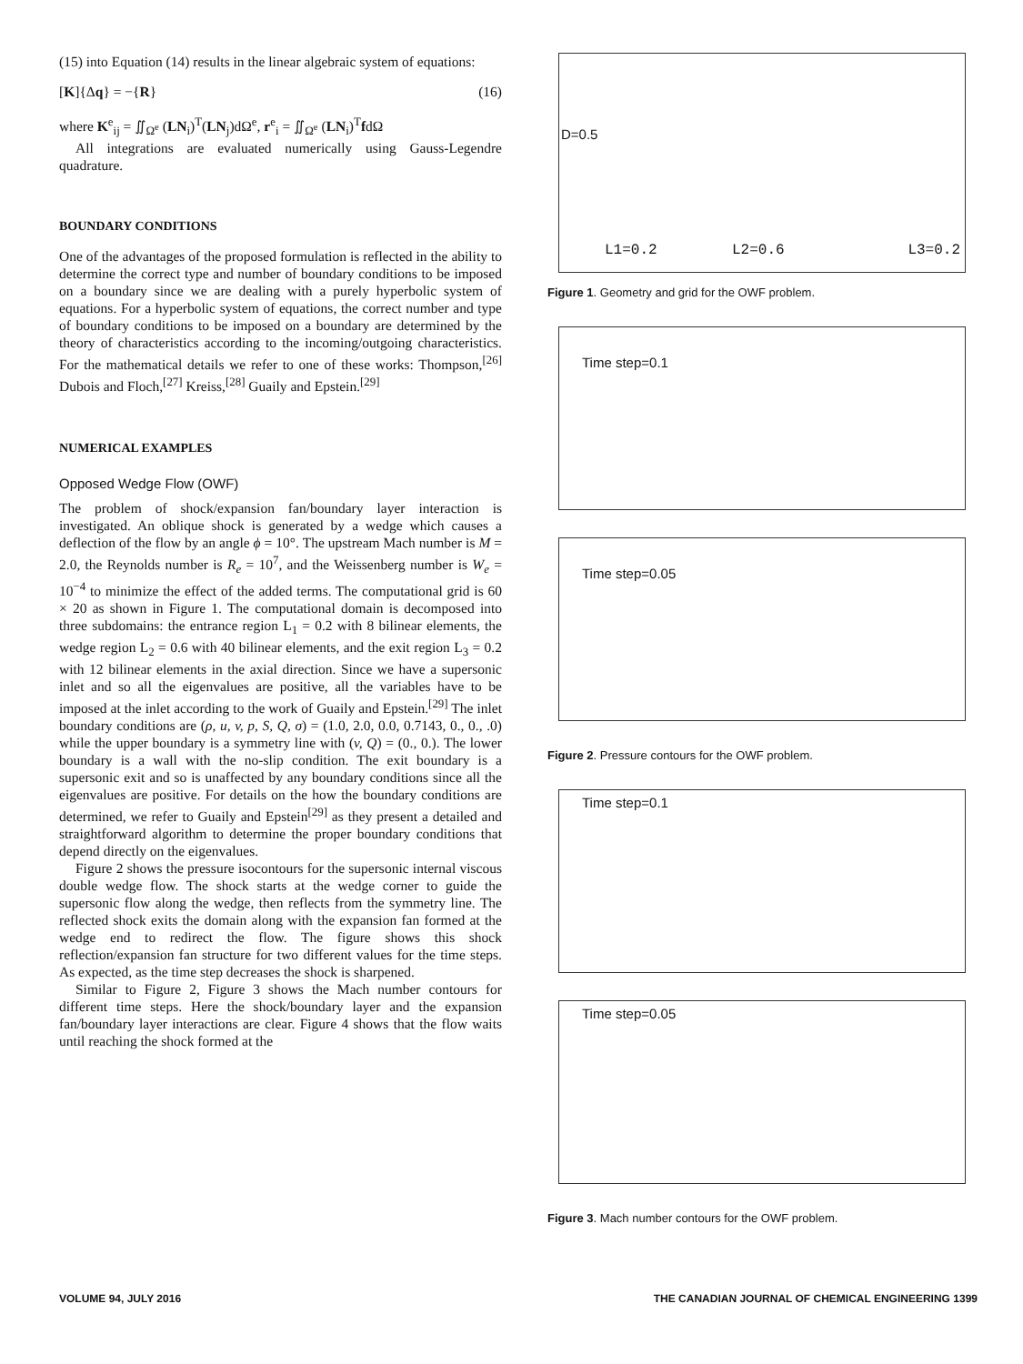(15) into Equation (14) results in the linear algebraic system of equations:
[K]{Δq} = −{R} (16)
where K<sup>e</sup><sub>ij</sub> = ∬<sub>Ω<sup>e</sup></sub> (LN<sub>i</sub>)<sup>T</sup>(LN<sub>j</sub>)dΩ<sup>e</sup>, r<sup>e</sup><sub>i</sub> = ∬<sub>Ω<sup>e</sup></sub> (LN<sub>i</sub>)<sup>T</sup>fdΩ
All integrations are evaluated numerically using Gauss-Legendre quadrature.
BOUNDARY CONDITIONS
One of the advantages of the proposed formulation is reflected in the ability to determine the correct type and number of boundary conditions to be imposed on a boundary since we are dealing with a purely hyperbolic system of equations. For a hyperbolic system of equations, the correct number and type of boundary conditions to be imposed on a boundary are determined by the theory of characteristics according to the incoming/outgoing characteristics. For the mathematical details we refer to one of these works: Thompson,<sup>[26]</sup> Dubois and Floch,<sup>[27]</sup> Kreiss,<sup>[28]</sup> Guaily and Epstein.<sup>[29]</sup>
NUMERICAL EXAMPLES
Opposed Wedge Flow (OWF)
The problem of shock/expansion fan/boundary layer interaction is investigated. An oblique shock is generated by a wedge which causes a deflection of the flow by an angle ϕ = 10°. The upstream Mach number is M = 2.0, the Reynolds number is R<sub>e</sub> = 10<sup>7</sup>, and the Weissenberg number is W<sub>e</sub> = 10<sup>−4</sup> to minimize the effect of the added terms. The computational grid is 60 × 20 as shown in Figure 1. The computational domain is decomposed into three subdomains: the entrance region L<sub>1</sub> = 0.2 with 8 bilinear elements, the wedge region L<sub>2</sub> = 0.6 with 40 bilinear elements, and the exit region L<sub>3</sub> = 0.2 with 12 bilinear elements in the axial direction. Since we have a supersonic inlet and so all the eigenvalues are positive, all the variables have to be imposed at the inlet according to the work of Guaily and Epstein.<sup>[29]</sup> The inlet boundary conditions are (ρ, u, v, p, S, Q, σ) = (1.0, 2.0, 0.0, 0.7143, 0., 0., .0) while the upper boundary is a symmetry line with (v, Q) = (0., 0.). The lower boundary is a wall with the no-slip condition. The exit boundary is a supersonic exit and so is unaffected by any boundary conditions since all the eigenvalues are positive. For details on the how the boundary conditions are determined, we refer to Guaily and Epstein<sup>[29]</sup> as they present a detailed and straightforward algorithm to determine the proper boundary conditions that depend directly on the eigenvalues.
Figure 2 shows the pressure isocontours for the supersonic internal viscous double wedge flow. The shock starts at the wedge corner to guide the supersonic flow along the wedge, then reflects from the symmetry line. The reflected shock exits the domain along with the expansion fan formed at the wedge end to redirect the flow. The figure shows this shock reflection/expansion fan structure for two different values for the time steps. As expected, as the time step decreases the shock is sharpened.
Similar to Figure 2, Figure 3 shows the Mach number contours for different time steps. Here the shock/boundary layer and the expansion fan/boundary layer interactions are clear. Figure 4 shows that the flow waits until reaching the shock formed at the
D=0.5
L1=0.2 L2=0.6 L3=0.2
Figure 1. Geometry and grid for the OWF problem.
Time step=0.1
Time step=0.05
Figure 2. Pressure contours for the OWF problem.
Time step=0.1
Time step=0.05
Figure 3. Mach number contours for the OWF problem.
VOLUME 94, JULY 2016 THE CANADIAN JOURNAL OF CHEMICAL ENGINEERING 1399